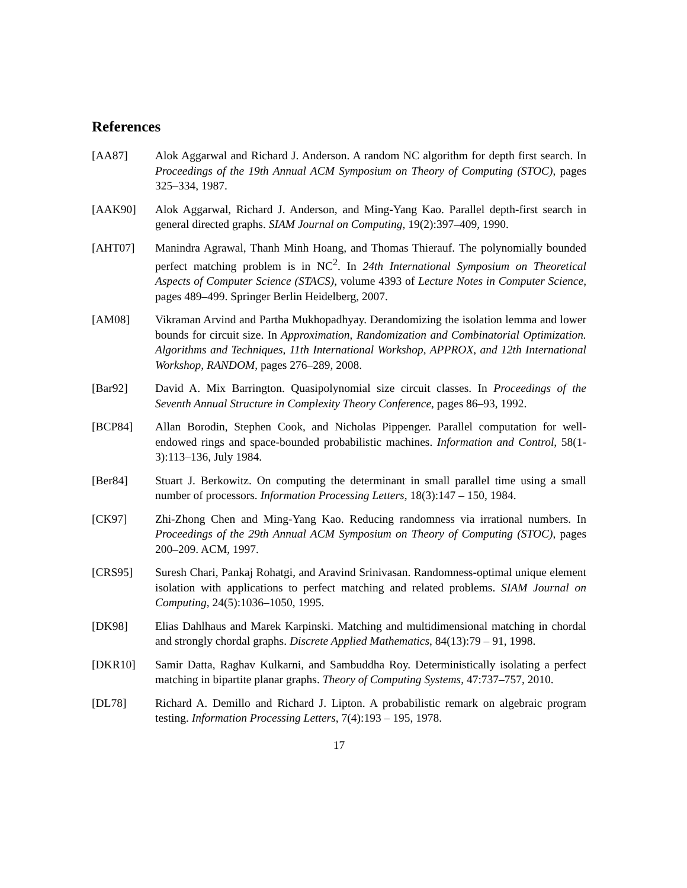References
[AA87] Alok Aggarwal and Richard J. Anderson. A random NC algorithm for depth first search. In Proceedings of the 19th Annual ACM Symposium on Theory of Computing (STOC), pages 325–334, 1987.
[AAK90] Alok Aggarwal, Richard J. Anderson, and Ming-Yang Kao. Parallel depth-first search in general directed graphs. SIAM Journal on Computing, 19(2):397–409, 1990.
[AHT07] Manindra Agrawal, Thanh Minh Hoang, and Thomas Thierauf. The polynomially bounded perfect matching problem is in NC<sup>2</sup>. In 24th International Symposium on Theoretical Aspects of Computer Science (STACS), volume 4393 of Lecture Notes in Computer Science, pages 489–499. Springer Berlin Heidelberg, 2007.
[AM08] Vikraman Arvind and Partha Mukhopadhyay. Derandomizing the isolation lemma and lower bounds for circuit size. In Approximation, Randomization and Combinatorial Optimization. Algorithms and Techniques, 11th International Workshop, APPROX, and 12th International Workshop, RANDOM, pages 276–289, 2008.
[Bar92] David A. Mix Barrington. Quasipolynomial size circuit classes. In Proceedings of the Seventh Annual Structure in Complexity Theory Conference, pages 86–93, 1992.
[BCP84] Allan Borodin, Stephen Cook, and Nicholas Pippenger. Parallel computation for well-endowed rings and space-bounded probabilistic machines. Information and Control, 58(1-3):113–136, July 1984.
[Ber84] Stuart J. Berkowitz. On computing the determinant in small parallel time using a small number of processors. Information Processing Letters, 18(3):147 – 150, 1984.
[CK97] Zhi-Zhong Chen and Ming-Yang Kao. Reducing randomness via irrational numbers. In Proceedings of the 29th Annual ACM Symposium on Theory of Computing (STOC), pages 200–209. ACM, 1997.
[CRS95] Suresh Chari, Pankaj Rohatgi, and Aravind Srinivasan. Randomness-optimal unique element isolation with applications to perfect matching and related problems. SIAM Journal on Computing, 24(5):1036–1050, 1995.
[DK98] Elias Dahlhaus and Marek Karpinski. Matching and multidimensional matching in chordal and strongly chordal graphs. Discrete Applied Mathematics, 84(13):79 – 91, 1998.
[DKR10] Samir Datta, Raghav Kulkarni, and Sambuddha Roy. Deterministically isolating a perfect matching in bipartite planar graphs. Theory of Computing Systems, 47:737–757, 2010.
[DL78] Richard A. Demillo and Richard J. Lipton. A probabilistic remark on algebraic program testing. Information Processing Letters, 7(4):193 – 195, 1978.
17